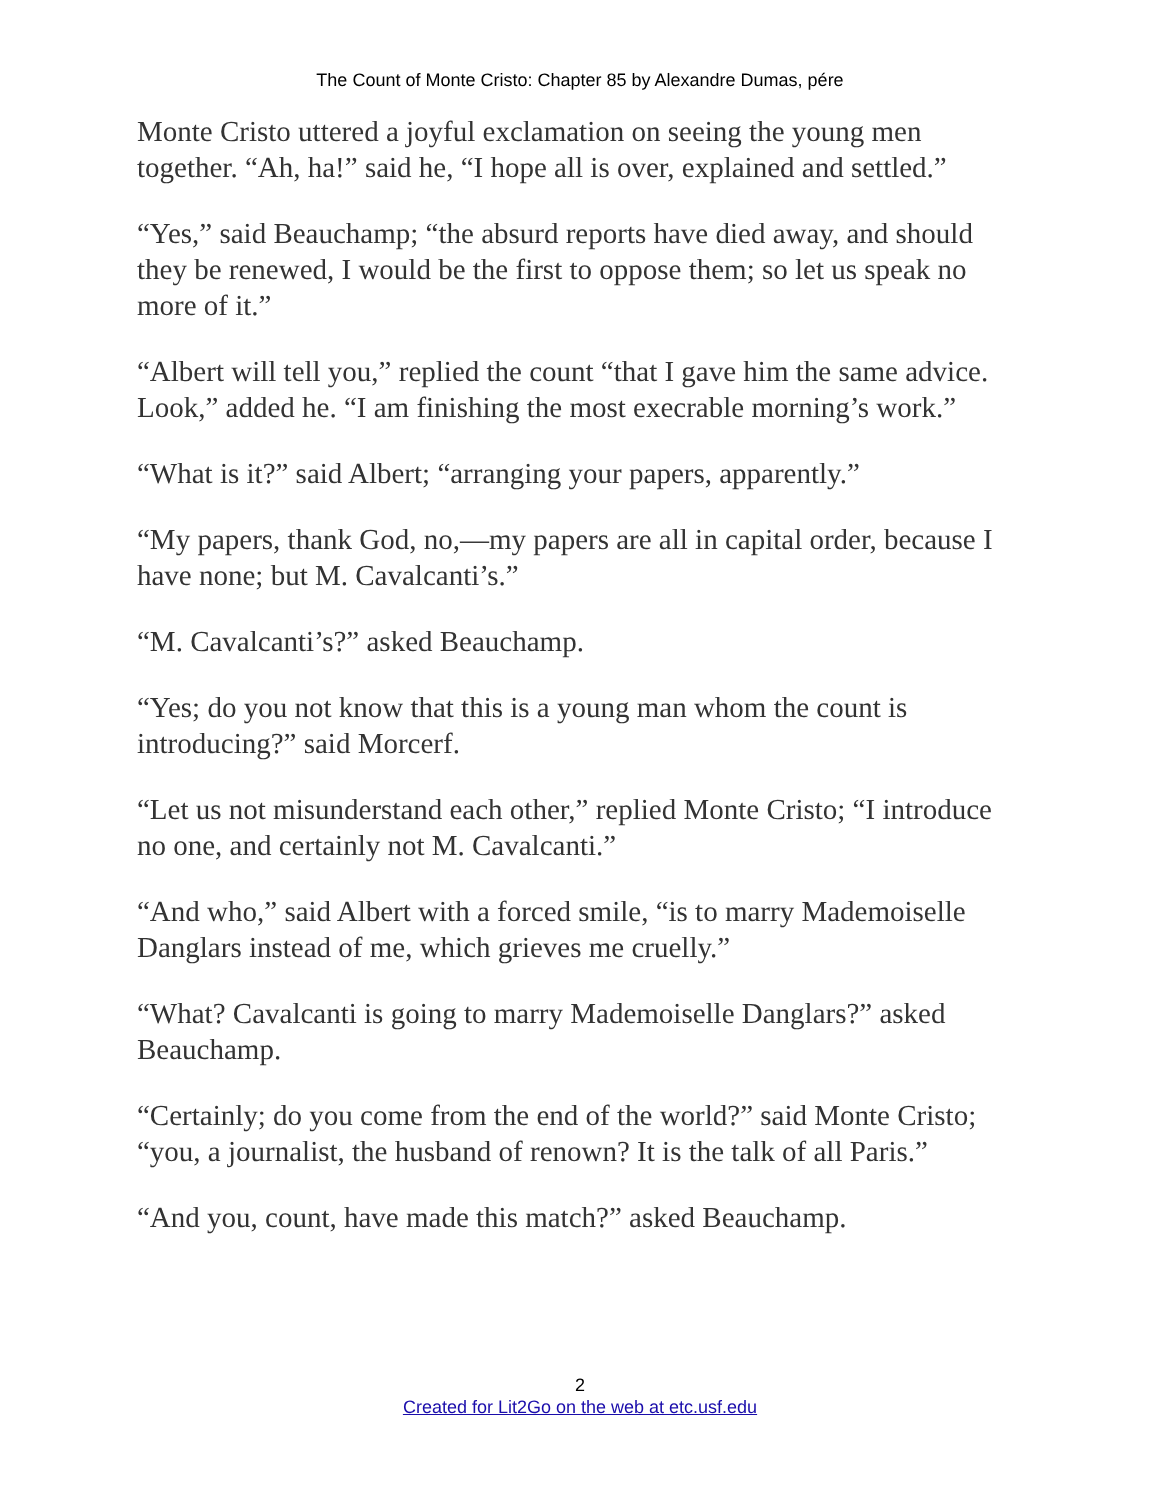The Count of Monte Cristo: Chapter 85 by Alexandre Dumas, pére
Monte Cristo uttered a joyful exclamation on seeing the young men together. “Ah, ha!” said he, “I hope all is over, explained and settled.”
“Yes,” said Beauchamp; “the absurd reports have died away, and should they be renewed, I would be the first to oppose them; so let us speak no more of it.”
“Albert will tell you,” replied the count “that I gave him the same advice. Look,” added he. “I am finishing the most execrable morning’s work.”
“What is it?” said Albert; “arranging your papers, apparently.”
“My papers, thank God, no,—my papers are all in capital order, because I have none; but M. Cavalcanti’s.”
“M. Cavalcanti’s?” asked Beauchamp.
“Yes; do you not know that this is a young man whom the count is introducing?” said Morcerf.
“Let us not misunderstand each other,” replied Monte Cristo; “I introduce no one, and certainly not M. Cavalcanti.”
“And who,” said Albert with a forced smile, “is to marry Mademoiselle Danglars instead of me, which grieves me cruelly.”
“What? Cavalcanti is going to marry Mademoiselle Danglars?” asked Beauchamp.
“Certainly; do you come from the end of the world?” said Monte Cristo; “you, a journalist, the husband of renown? It is the talk of all Paris.”
“And you, count, have made this match?” asked Beauchamp.
2
Created for Lit2Go on the web at etc.usf.edu